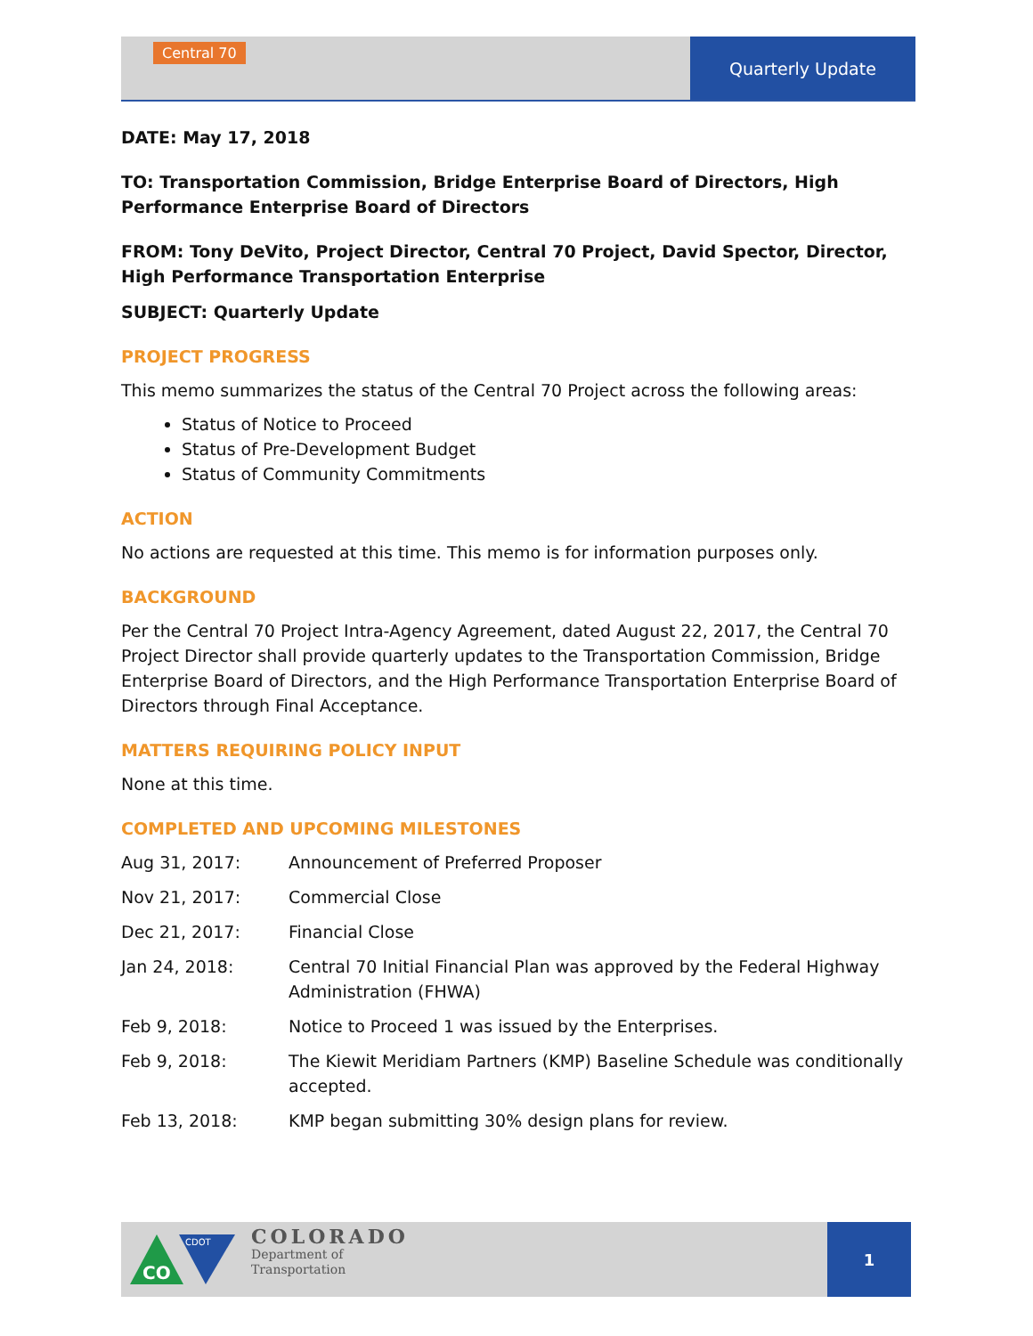Central 70
Quarterly Update
DATE: May 17, 2018
TO: Transportation Commission, Bridge Enterprise Board of Directors, High Performance Enterprise Board of Directors
FROM: Tony DeVito, Project Director, Central 70 Project, David Spector, Director, High Performance Transportation Enterprise
SUBJECT: Quarterly Update
PROJECT PROGRESS
This memo summarizes the status of the Central 70 Project across the following areas:
Status of Notice to Proceed
Status of Pre-Development Budget
Status of Community Commitments
ACTION
No actions are requested at this time. This memo is for information purposes only.
BACKGROUND
Per the Central 70 Project Intra-Agency Agreement, dated August 22, 2017, the Central 70 Project Director shall provide quarterly updates to the Transportation Commission, Bridge Enterprise Board of Directors, and the High Performance Transportation Enterprise Board of Directors through Final Acceptance.
MATTERS REQUIRING POLICY INPUT
None at this time.
COMPLETED AND UPCOMING MILESTONES
Aug 31, 2017: Announcement of Preferred Proposer
Nov 21, 2017: Commercial Close
Dec 21, 2017: Financial Close
Jan 24, 2018: Central 70 Initial Financial Plan was approved by the Federal Highway Administration (FHWA)
Feb 9, 2018: Notice to Proceed 1 was issued by the Enterprises.
Feb 9, 2018: The Kiewit Meridiam Partners (KMP) Baseline Schedule was conditionally accepted.
Feb 13, 2018: KMP began submitting 30% design plans for review.
CO
CDOT
COLORADO
Department of
Transportation
1